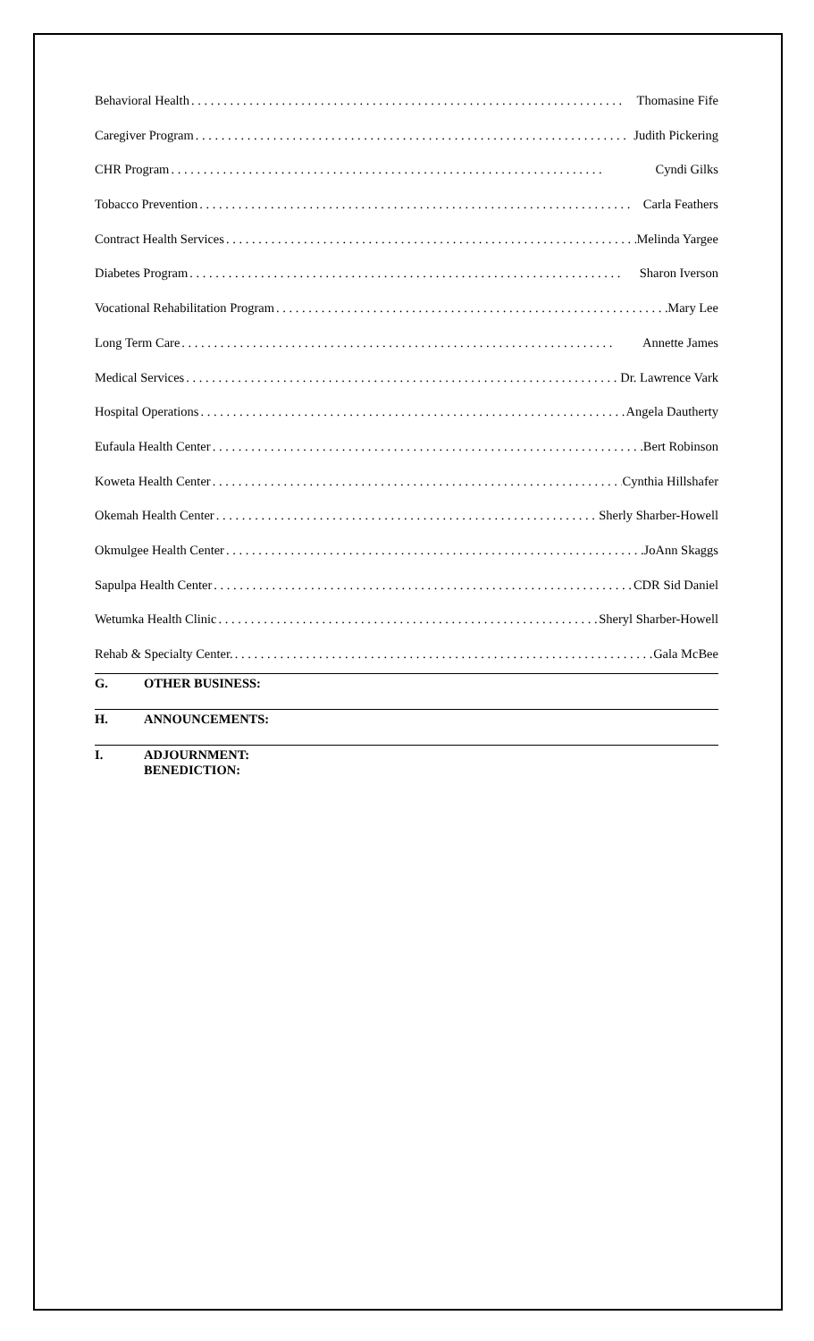Behavioral Health Thomasine Fife
Caregiver Program Judith Pickering
CHR Program Cyndi Gilks
Tobacco Prevention Carla Feathers
Contract Health Services Melinda Yargee
Diabetes Program Sharon Iverson
Vocational Rehabilitation Program Mary Lee
Long Term Care Annette James
Medical Services Dr. Lawrence Vark
Hospital Operations Angela Dautherty
Eufaula Health Center Bert Robinson
Koweta Health Center Cynthia Hillshafer
Okemah Health Center Sherly Sharber-Howell
Okmulgee Health Center JoAnn Skaggs
Sapulpa Health Center CDR Sid Daniel
Wetumka Health Clinic Sheryl Sharber-Howell
Rehab & Specialty Center. Gala McBee
G. OTHER BUSINESS:
H. ANNOUNCEMENTS:
I. ADJOURNMENT:
BENEDICTION: